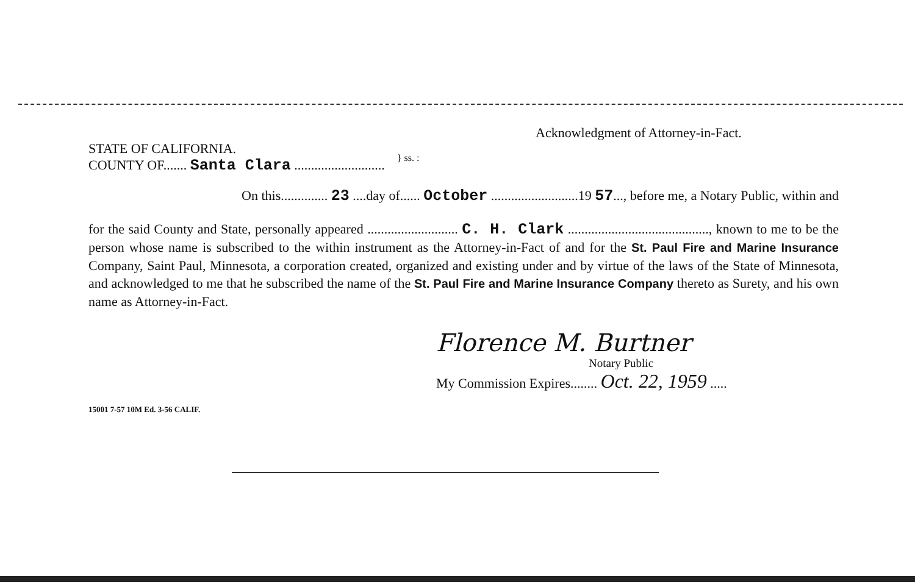Acknowledgment of Attorney-in-Fact.
STATE OF CALIFORNIA.
COUNTY OF....... Santa Clara ...........................
} ss. :
On this.............. 23 ....day of...... October ..........................19 57..., before me, a Notary Public, within and
for the said County and State, personally appeared ........................... C. H. Clark .........................................., known to me to be the person whose name is subscribed to the within instrument as the Attorney-in-Fact of and for the St. Paul Fire and Marine Insurance Company, Saint Paul, Minnesota, a corporation created, organized and existing under and by virtue of the laws of the State of Minnesota, and acknowledged to me that he subscribed the name of the St. Paul Fire and Marine Insurance Company thereto as Surety, and his own name as Attorney-in-Fact.
Florence M. Burtner
Notary Public
My Commission Expires........ Oct. 22, 1959 .....
15001 7-57 10M Ed. 3-56 CALIF.